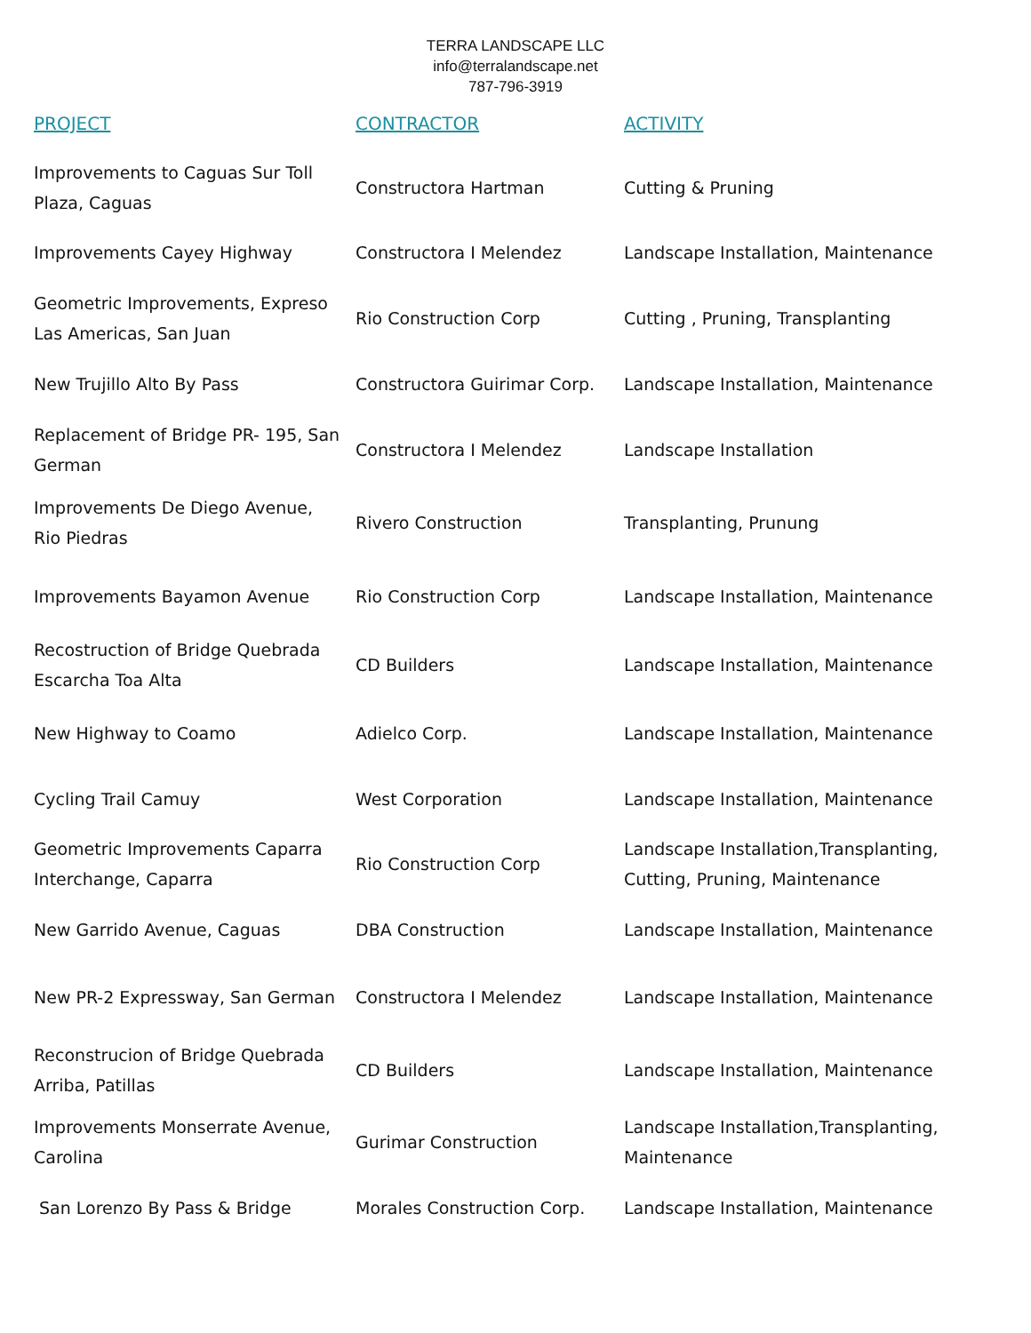TERRA LANDSCAPE LLC
info@terralandscape.net
787-796-3919
| PROJECT | CONTRACTOR | ACTIVITY |
| --- | --- | --- |
| Improvements to Caguas Sur Toll Plaza, Caguas | Constructora Hartman | Cutting & Pruning |
| Improvements Cayey Highway | Constructora I Melendez | Landscape Installation, Maintenance |
| Geometric Improvements, Expreso Las Americas, San Juan | Rio Construction Corp | Cutting , Pruning, Transplanting |
| New Trujillo Alto By Pass | Constructora Guirimar Corp. | Landscape Installation, Maintenance |
| Replacement of Bridge PR- 195, San German | Constructora I Melendez | Landscape Installation |
| Improvements De Diego Avenue, Rio Piedras | Rivero Construction | Transplanting, Prunung |
| Improvements Bayamon Avenue | Rio Construction Corp | Landscape Installation, Maintenance |
| Recostruction of Bridge Quebrada Escarcha Toa Alta | CD Builders | Landscape Installation, Maintenance |
| New Highway to Coamo | Adielco Corp. | Landscape Installation, Maintenance |
| Cycling Trail Camuy | West Corporation | Landscape Installation, Maintenance |
| Geometric Improvements Caparra Interchange, Caparra | Rio Construction Corp | Landscape Installation,Transplanting, Cutting, Pruning, Maintenance |
| New Garrido Avenue, Caguas | DBA Construction | Landscape Installation, Maintenance |
| New PR-2 Expressway, San German | Constructora I Melendez | Landscape Installation, Maintenance |
| Reconstrucion of Bridge Quebrada Arriba, Patillas | CD Builders | Landscape Installation, Maintenance |
| Improvements Monserrate Avenue, Carolina | Gurimar Construction | Landscape Installation,Transplanting, Maintenance |
| San Lorenzo By Pass & Bridge | Morales Construction Corp. | Landscape Installation, Maintenance |